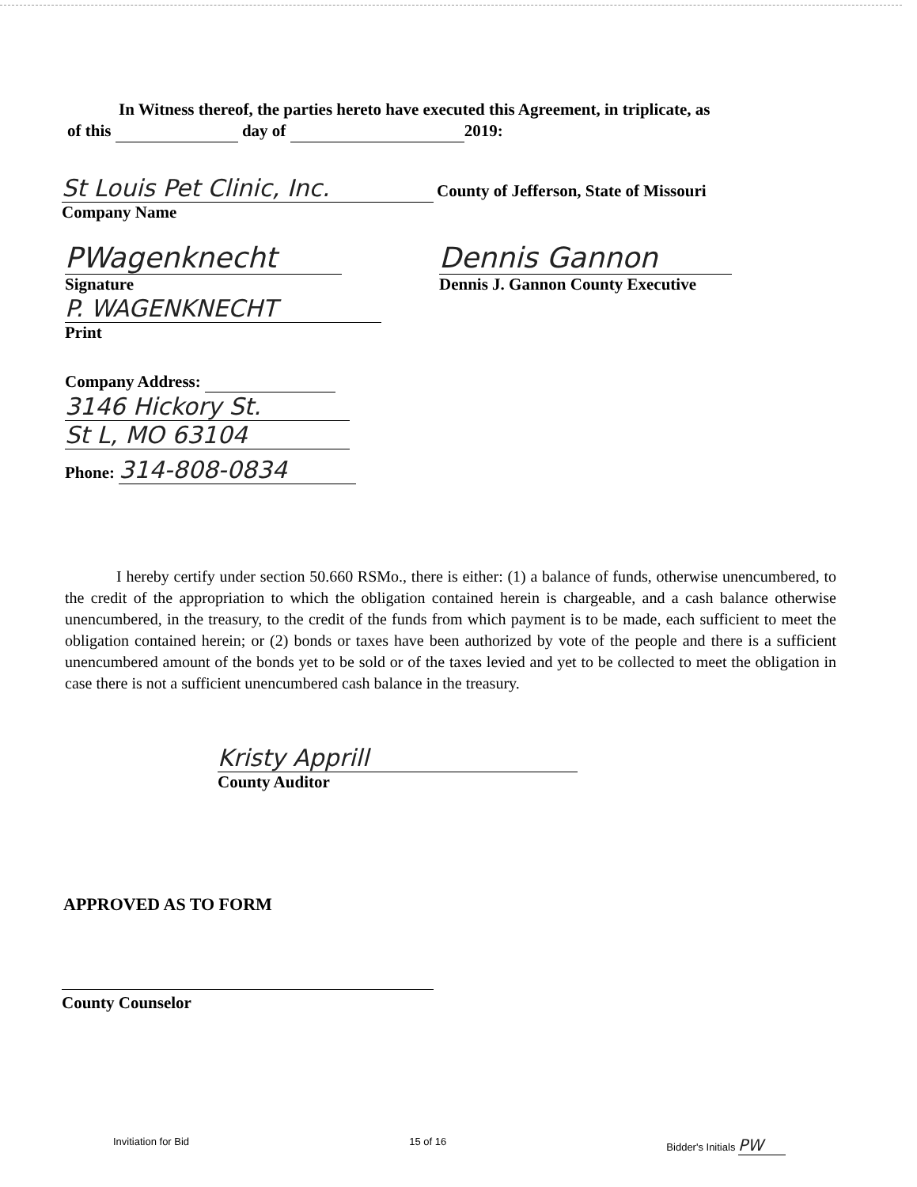In Witness thereof, the parties hereto have executed this Agreement, in triplicate, as
of this day of 2019:
St Louis Pet Clinic, Inc. County of Jefferson, State of Missouri
Company Name
PWagenknecht
Signature
P. WAGENKNECHT
Print
Dennis Gannon
Dennis J. Gannon County Executive
Company Address:
3146 Hickory St.
St L, MO 63104
Phone: 314-808-0834
I hereby certify under section 50.660 RSMo., there is either: (1) a balance of funds, otherwise unencumbered, to the credit of the appropriation to which the obligation contained herein is chargeable, and a cash balance otherwise unencumbered, in the treasury, to the credit of the funds from which payment is to be made, each sufficient to meet the obligation contained herein; or (2) bonds or taxes have been authorized by vote of the people and there is a sufficient unencumbered amount of the bonds yet to be sold or of the taxes levied and yet to be collected to meet the obligation in case there is not a sufficient unencumbered cash balance in the treasury.
Kristy Apprill
County Auditor
APPROVED AS TO FORM
County Counselor
Invitiation for Bid 15 of 16 Bidder's Initials PW